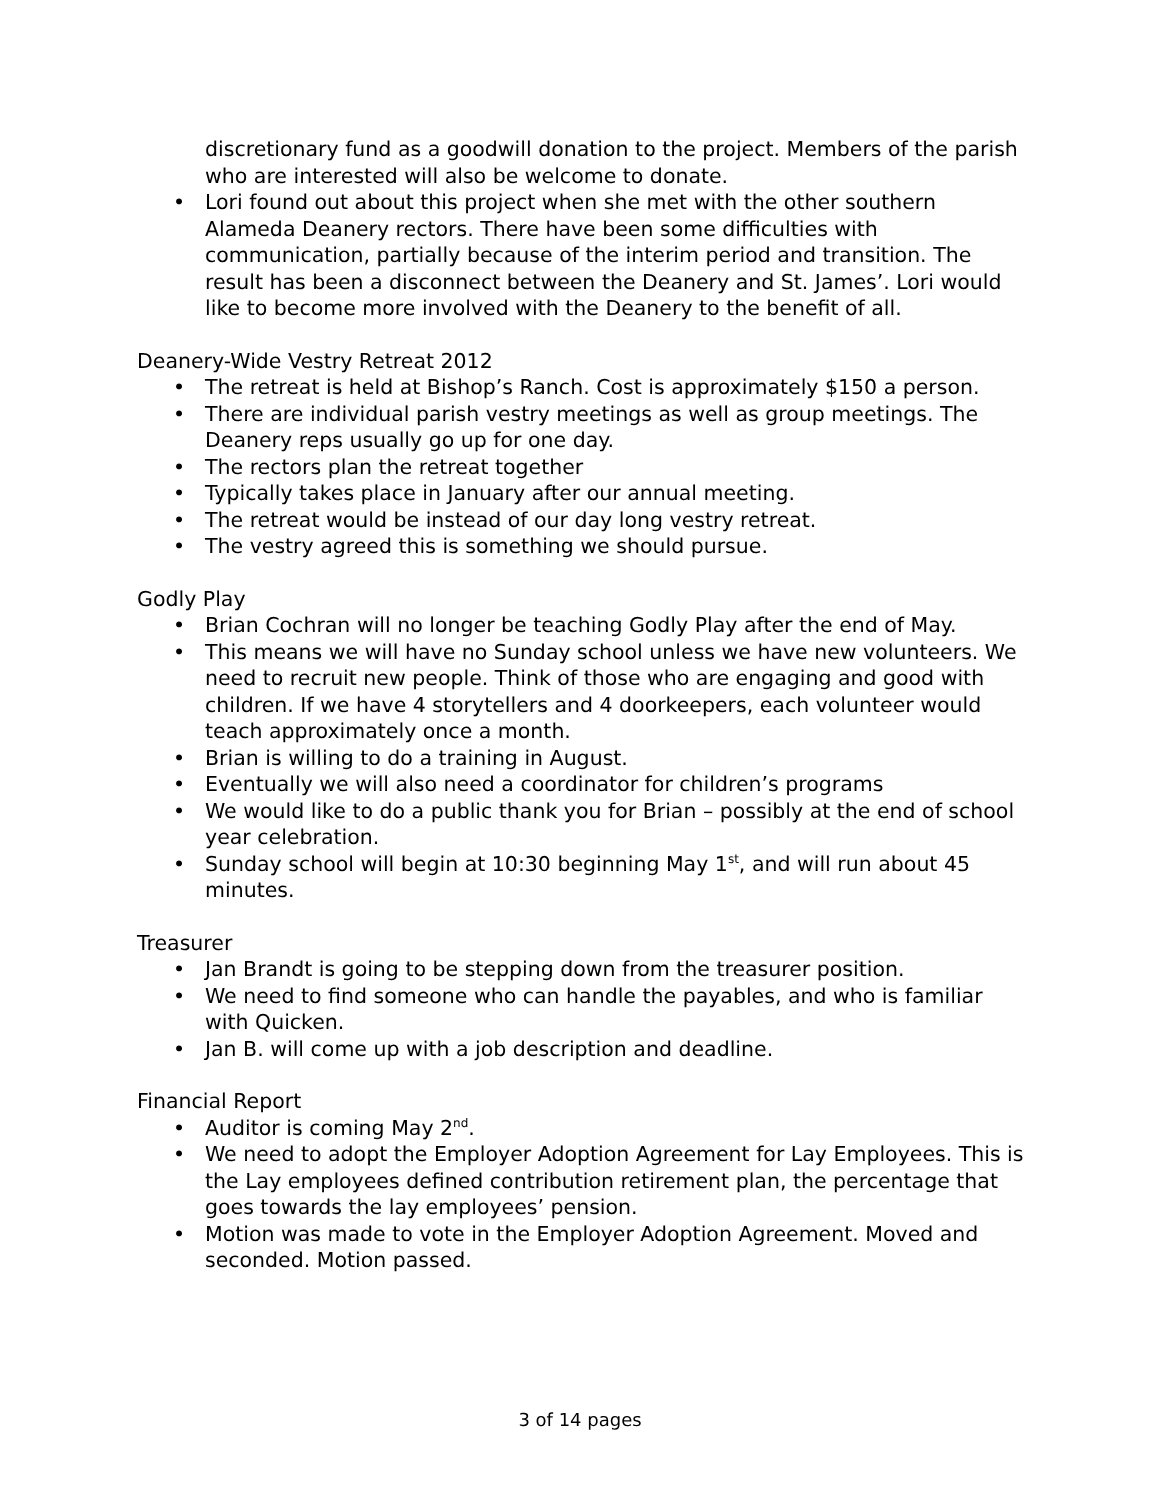discretionary fund as a goodwill donation to the project. Members of the parish who are interested will also be welcome to donate.
• Lori found out about this project when she met with the other southern Alameda Deanery rectors. There have been some difficulties with communication, partially because of the interim period and transition. The result has been a disconnect between the Deanery and St. James’. Lori would like to become more involved with the Deanery to the benefit of all.
Deanery-Wide Vestry Retreat 2012
• The retreat is held at Bishop’s Ranch. Cost is approximately $150 a person.
• There are individual parish vestry meetings as well as group meetings. The Deanery reps usually go up for one day.
• The rectors plan the retreat together
• Typically takes place in January after our annual meeting.
• The retreat would be instead of our day long vestry retreat.
• The vestry agreed this is something we should pursue.
Godly Play
• Brian Cochran will no longer be teaching Godly Play after the end of May.
• This means we will have no Sunday school unless we have new volunteers. We need to recruit new people. Think of those who are engaging and good with children. If we have 4 storytellers and 4 doorkeepers, each volunteer would teach approximately once a month.
• Brian is willing to do a training in August.
• Eventually we will also need a coordinator for children’s programs
• We would like to do a public thank you for Brian – possibly at the end of school year celebration.
• Sunday school will begin at 10:30 beginning May 1<sup>st</sup>, and will run about 45 minutes.
Treasurer
• Jan Brandt is going to be stepping down from the treasurer position.
• We need to find someone who can handle the payables, and who is familiar with Quicken.
• Jan B. will come up with a job description and deadline.
Financial Report
• Auditor is coming May 2<sup>nd</sup>.
• We need to adopt the Employer Adoption Agreement for Lay Employees. This is the Lay employees defined contribution retirement plan, the percentage that goes towards the lay employees’ pension.
• Motion was made to vote in the Employer Adoption Agreement. Moved and seconded. Motion passed.
3 of 14 pages